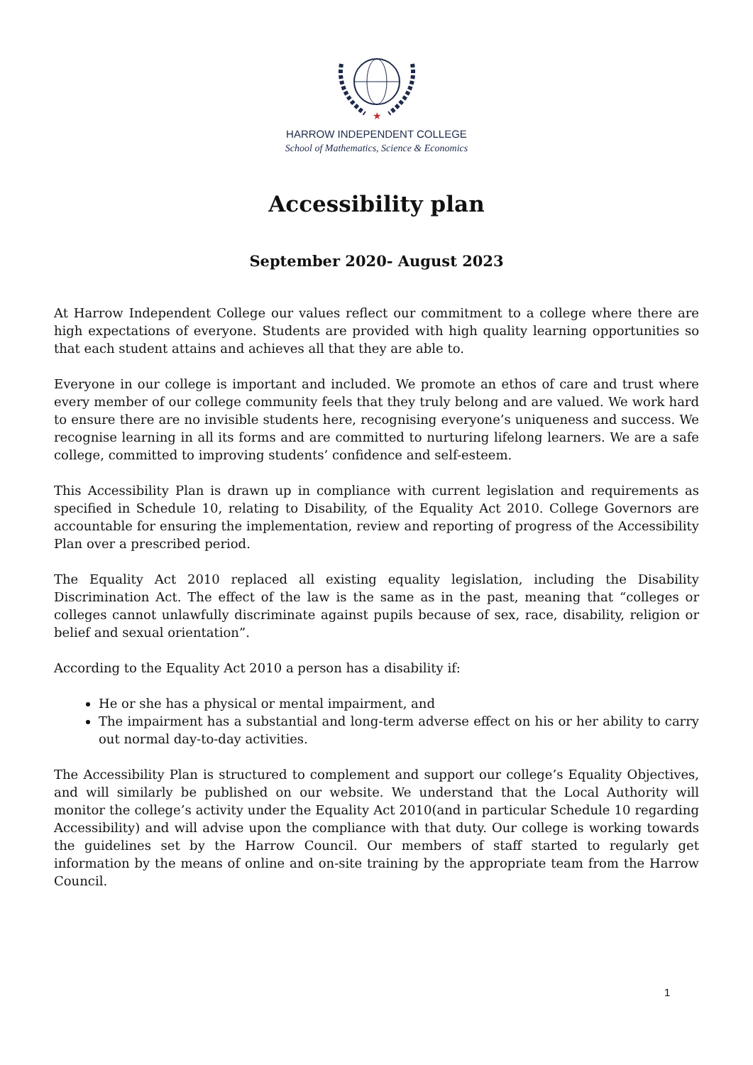★
HARROW INDEPENDENT COLLEGE
School of Mathematics, Science & Economics
Accessibility plan
September 2020- August 2023
At Harrow Independent College our values reflect our commitment to a college where there are high expectations of everyone. Students are provided with high quality learning opportunities so that each student attains and achieves all that they are able to.
Everyone in our college is important and included. We promote an ethos of care and trust where every member of our college community feels that they truly belong and are valued. We work hard to ensure there are no invisible students here, recognising everyone’s uniqueness and success. We recognise learning in all its forms and are committed to nurturing lifelong learners. We are a safe college, committed to improving students’ confidence and self-esteem.
This Accessibility Plan is drawn up in compliance with current legislation and requirements as specified in Schedule 10, relating to Disability, of the Equality Act 2010. College Governors are accountable for ensuring the implementation, review and reporting of progress of the Accessibility Plan over a prescribed period.
The Equality Act 2010 replaced all existing equality legislation, including the Disability Discrimination Act. The effect of the law is the same as in the past, meaning that “colleges or colleges cannot unlawfully discriminate against pupils because of sex, race, disability, religion or belief and sexual orientation”.
According to the Equality Act 2010 a person has a disability if:
He or she has a physical or mental impairment, and
The impairment has a substantial and long-term adverse effect on his or her ability to carry out normal day-to-day activities.
The Accessibility Plan is structured to complement and support our college’s Equality Objectives, and will similarly be published on our website. We understand that the Local Authority will monitor the college’s activity under the Equality Act 2010(and in particular Schedule 10 regarding Accessibility) and will advise upon the compliance with that duty. Our college is working towards the guidelines set by the Harrow Council. Our members of staff started to regularly get information by the means of online and on-site training by the appropriate team from the Harrow Council.
1